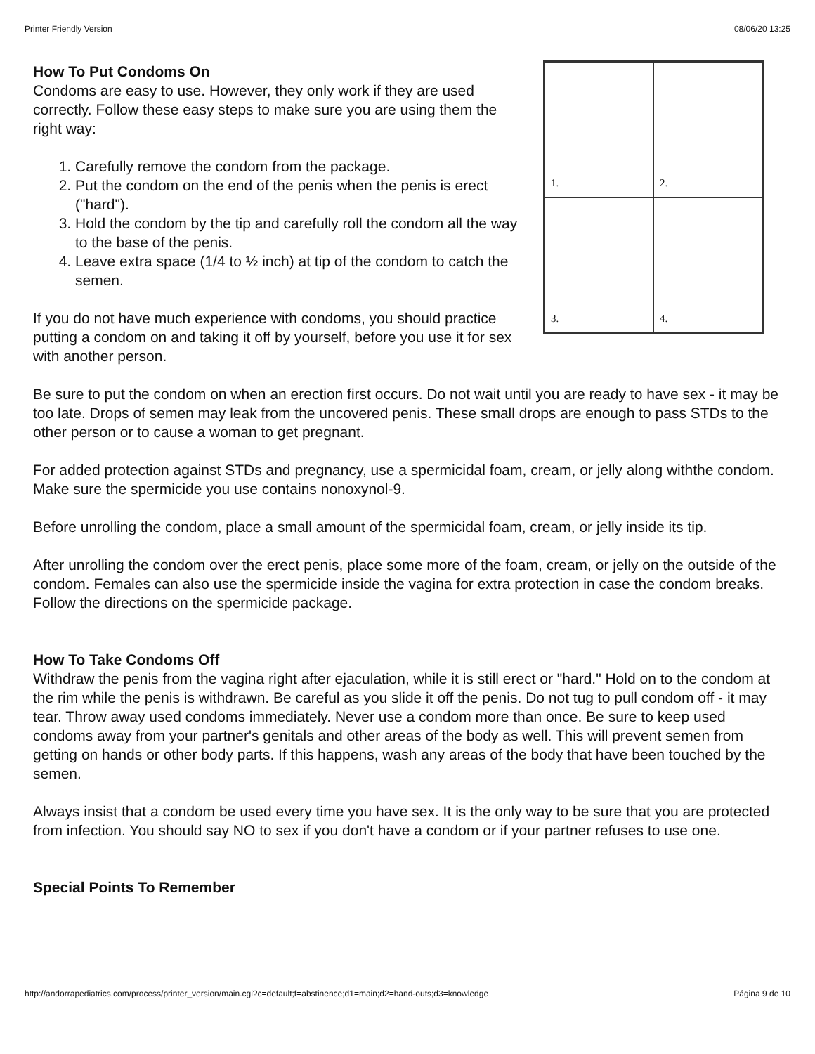Printer Friendly Version 08/06/20 13:25
1.
2.
3.
4.
How To Put Condoms On
Condoms are easy to use. However, they only work if they are used correctly. Follow these easy steps to make sure you are using them the right way:
1. Carefully remove the condom from the package.
2. Put the condom on the end of the penis when the penis is erect ("hard").
3. Hold the condom by the tip and carefully roll the condom all the way to the base of the penis.
4. Leave extra space (1/4 to ½ inch) at tip of the condom to catch the semen.
If you do not have much experience with condoms, you should practice putting a condom on and taking it off by yourself, before you use it for sex with another person.
Be sure to put the condom on when an erection first occurs. Do not wait until you are ready to have sex - it may be too late. Drops of semen may leak from the uncovered penis. These small drops are enough to pass STDs to the other person or to cause a woman to get pregnant.
For added protection against STDs and pregnancy, use a spermicidal foam, cream, or jelly along withthe condom. Make sure the spermicide you use contains nonoxynol-9.
Before unrolling the condom, place a small amount of the spermicidal foam, cream, or jelly inside its tip.
After unrolling the condom over the erect penis, place some more of the foam, cream, or jelly on the outside of the condom. Females can also use the spermicide inside the vagina for extra protection in case the condom breaks. Follow the directions on the spermicide package.
How To Take Condoms Off
Withdraw the penis from the vagina right after ejaculation, while it is still erect or "hard." Hold on to the condom at the rim while the penis is withdrawn. Be careful as you slide it off the penis. Do not tug to pull condom off - it may tear. Throw away used condoms immediately. Never use a condom more than once. Be sure to keep used condoms away from your partner's genitals and other areas of the body as well. This will prevent semen from getting on hands or other body parts. If this happens, wash any areas of the body that have been touched by the semen.
Always insist that a condom be used every time you have sex. It is the only way to be sure that you are protected from infection. You should say NO to sex if you don't have a condom or if your partner refuses to use one.
Special Points To Remember
http://andorrapediatrics.com/process/printer_version/main.cgi?c=default;f=abstinence;d1=main;d2=hand-outs;d3=knowledge Página 9 de 10